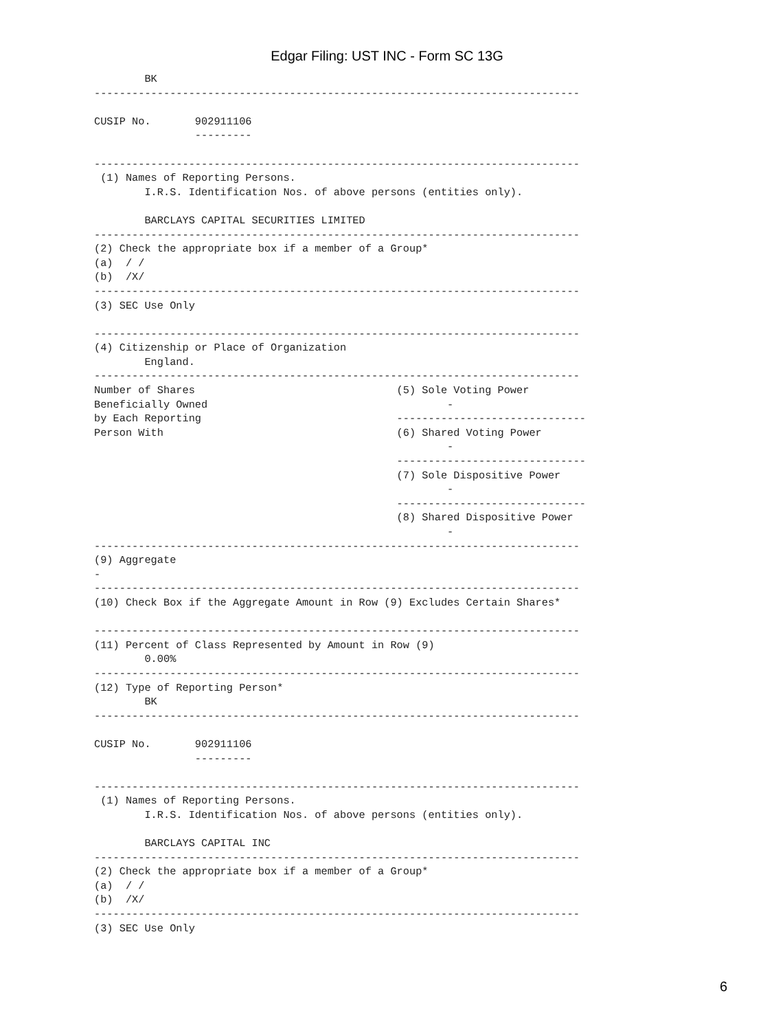Edgar Filing: UST INC - Form SC 13G
        BK
-----------------------------------------------------------------------------

CUSIP No.       902911106
                ---------

-----------------------------------------------------------------------------
 (1) Names of Reporting Persons.
        I.R.S. Identification Nos. of above persons (entities only).

        BARCLAYS CAPITAL SECURITIES LIMITED
-----------------------------------------------------------------------------
(2) Check the appropriate box if a member of a Group*
(a)  / /
(b)  /X/
-----------------------------------------------------------------------------
(3) SEC Use Only

-----------------------------------------------------------------------------
(4) Citizenship or Place of Organization
        England.
-----------------------------------------------------------------------------
Number of Shares                                (5) Sole Voting Power
Beneficially Owned                                      -
by Each Reporting                               ------------------------------
Person With                                     (6) Shared Voting Power
                                                        -
                                                ------------------------------
                                                (7) Sole Dispositive Power
                                                        -
                                                ------------------------------
                                                (8) Shared Dispositive Power
                                                        -
-----------------------------------------------------------------------------
(9) Aggregate
-
-----------------------------------------------------------------------------
(10) Check Box if the Aggregate Amount in Row (9) Excludes Certain Shares*

-----------------------------------------------------------------------------
(11) Percent of Class Represented by Amount in Row (9)
        0.00%
-----------------------------------------------------------------------------
(12) Type of Reporting Person*
        BK
-----------------------------------------------------------------------------

CUSIP No.       902911106
                ---------

-----------------------------------------------------------------------------
 (1) Names of Reporting Persons.
        I.R.S. Identification Nos. of above persons (entities only).

        BARCLAYS CAPITAL INC
-----------------------------------------------------------------------------
(2) Check the appropriate box if a member of a Group*
(a)  / /
(b)  /X/
-----------------------------------------------------------------------------
(3) SEC Use Only
6